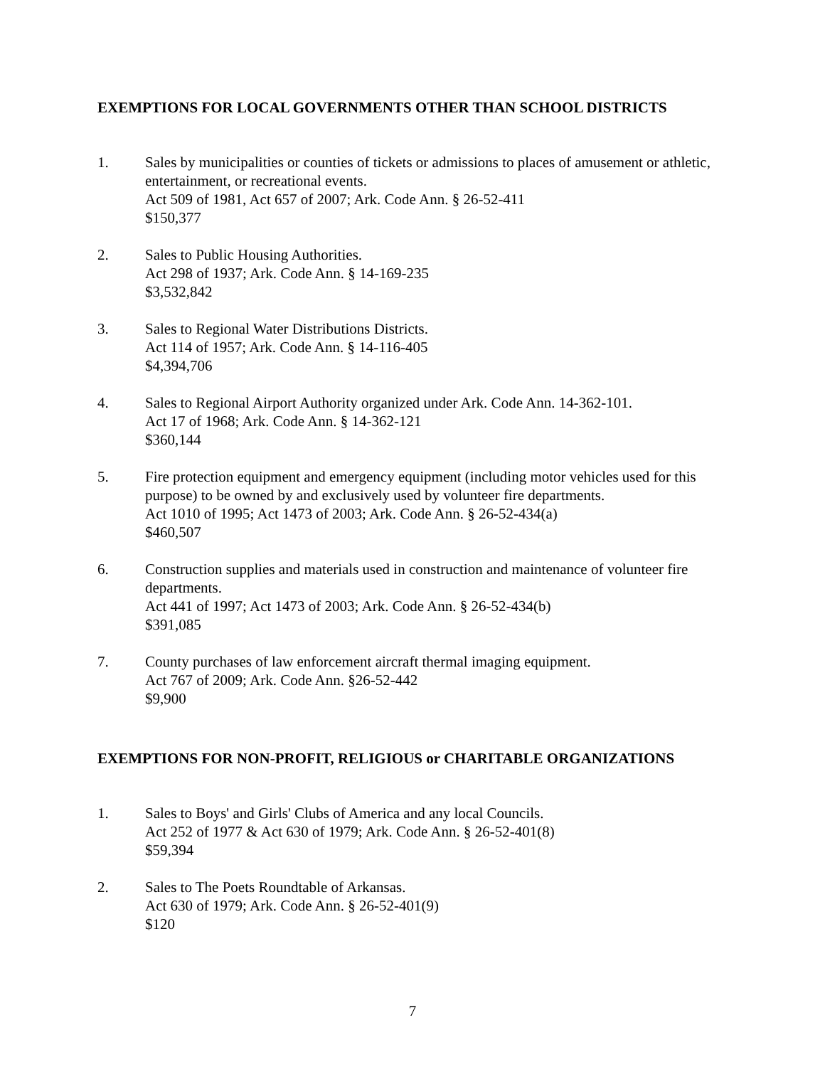EXEMPTIONS FOR LOCAL GOVERNMENTS OTHER THAN SCHOOL DISTRICTS
1. Sales by municipalities or counties of tickets or admissions to places of amusement or athletic, entertainment, or recreational events.
Act 509 of 1981, Act 657 of 2007; Ark. Code Ann. § 26-52-411
$150,377
2. Sales to Public Housing Authorities.
Act 298 of 1937; Ark. Code Ann. § 14-169-235
$3,532,842
3. Sales to Regional Water Distributions Districts.
Act 114 of 1957; Ark. Code Ann. § 14-116-405
$4,394,706
4. Sales to Regional Airport Authority organized under Ark. Code Ann. 14-362-101.
Act 17 of 1968; Ark. Code Ann. § 14-362-121
$360,144
5. Fire protection equipment and emergency equipment (including motor vehicles used for this purpose) to be owned by and exclusively used by volunteer fire departments.
Act 1010 of 1995; Act 1473 of 2003; Ark. Code Ann. § 26-52-434(a)
$460,507
6. Construction supplies and materials used in construction and maintenance of volunteer fire departments.
Act 441 of 1997; Act 1473 of 2003; Ark. Code Ann. § 26-52-434(b)
$391,085
7. County purchases of law enforcement aircraft thermal imaging equipment.
Act 767 of 2009; Ark. Code Ann. §26-52-442
$9,900
EXEMPTIONS FOR NON-PROFIT, RELIGIOUS or CHARITABLE ORGANIZATIONS
1. Sales to Boys' and Girls' Clubs of America and any local Councils.
Act 252 of 1977 & Act 630 of 1979; Ark. Code Ann. § 26-52-401(8)
$59,394
2. Sales to The Poets Roundtable of Arkansas.
Act 630 of 1979; Ark. Code Ann. § 26-52-401(9)
$120
7